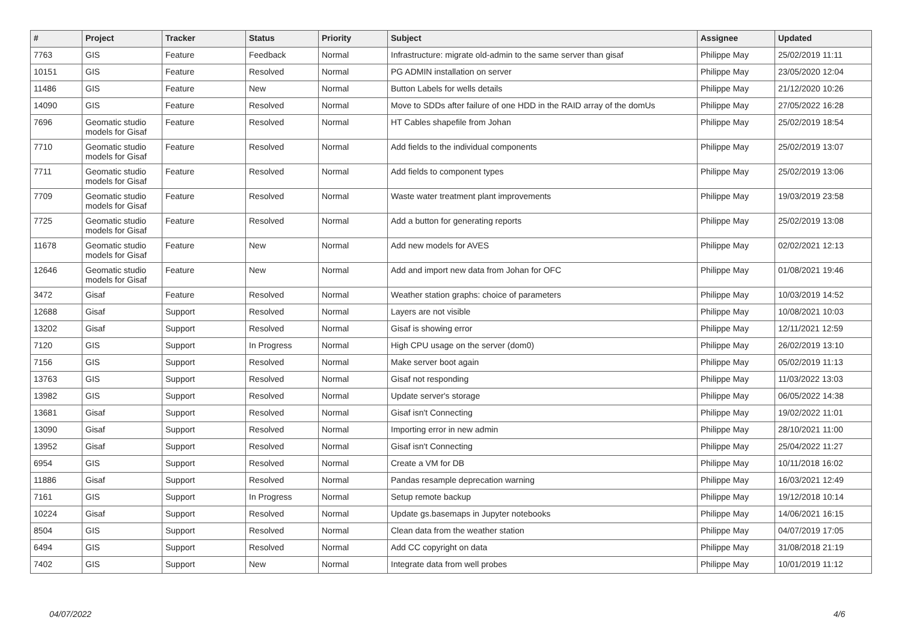| # | Project | Tracker | Status | Priority | Subject | Assignee | Updated |
| --- | --- | --- | --- | --- | --- | --- | --- |
| 7763 | GIS | Feature | Feedback | Normal | Infrastructure: migrate old-admin to the same server than gisaf | Philippe May | 25/02/2019 11:11 |
| 10151 | GIS | Feature | Resolved | Normal | PG ADMIN installation on server | Philippe May | 23/05/2020 12:04 |
| 11486 | GIS | Feature | New | Normal | Button Labels for wells details | Philippe May | 21/12/2020 10:26 |
| 14090 | GIS | Feature | Resolved | Normal | Move to SDDs after failure of one HDD in the RAID array of the domUs | Philippe May | 27/05/2022 16:28 |
| 7696 | Geomatic studio models for Gisaf | Feature | Resolved | Normal | HT Cables shapefile from Johan | Philippe May | 25/02/2019 18:54 |
| 7710 | Geomatic studio models for Gisaf | Feature | Resolved | Normal | Add fields to the individual components | Philippe May | 25/02/2019 13:07 |
| 7711 | Geomatic studio models for Gisaf | Feature | Resolved | Normal | Add fields to component types | Philippe May | 25/02/2019 13:06 |
| 7709 | Geomatic studio models for Gisaf | Feature | Resolved | Normal | Waste water treatment plant improvements | Philippe May | 19/03/2019 23:58 |
| 7725 | Geomatic studio models for Gisaf | Feature | Resolved | Normal | Add a button for generating reports | Philippe May | 25/02/2019 13:08 |
| 11678 | Geomatic studio models for Gisaf | Feature | New | Normal | Add new models for AVES | Philippe May | 02/02/2021 12:13 |
| 12646 | Geomatic studio models for Gisaf | Feature | New | Normal | Add and import new data from Johan for OFC | Philippe May | 01/08/2021 19:46 |
| 3472 | Gisaf | Feature | Resolved | Normal | Weather station graphs: choice of parameters | Philippe May | 10/03/2019 14:52 |
| 12688 | Gisaf | Support | Resolved | Normal | Layers are not visible | Philippe May | 10/08/2021 10:03 |
| 13202 | Gisaf | Support | Resolved | Normal | Gisaf is showing error | Philippe May | 12/11/2021 12:59 |
| 7120 | GIS | Support | In Progress | Normal | High CPU usage on the server (dom0) | Philippe May | 26/02/2019 13:10 |
| 7156 | GIS | Support | Resolved | Normal | Make server boot again | Philippe May | 05/02/2019 11:13 |
| 13763 | GIS | Support | Resolved | Normal | Gisaf not responding | Philippe May | 11/03/2022 13:03 |
| 13982 | GIS | Support | Resolved | Normal | Update server's storage | Philippe May | 06/05/2022 14:38 |
| 13681 | Gisaf | Support | Resolved | Normal | Gisaf isn't Connecting | Philippe May | 19/02/2022 11:01 |
| 13090 | Gisaf | Support | Resolved | Normal | Importing error in new admin | Philippe May | 28/10/2021 11:00 |
| 13952 | Gisaf | Support | Resolved | Normal | Gisaf isn't Connecting | Philippe May | 25/04/2022 11:27 |
| 6954 | GIS | Support | Resolved | Normal | Create a VM for DB | Philippe May | 10/11/2018 16:02 |
| 11886 | Gisaf | Support | Resolved | Normal | Pandas resample deprecation warning | Philippe May | 16/03/2021 12:49 |
| 7161 | GIS | Support | In Progress | Normal | Setup remote backup | Philippe May | 19/12/2018 10:14 |
| 10224 | Gisaf | Support | Resolved | Normal | Update gs.basemaps in Jupyter notebooks | Philippe May | 14/06/2021 16:15 |
| 8504 | GIS | Support | Resolved | Normal | Clean data from the weather station | Philippe May | 04/07/2019 17:05 |
| 6494 | GIS | Support | Resolved | Normal | Add CC copyright on data | Philippe May | 31/08/2018 21:19 |
| 7402 | GIS | Support | New | Normal | Integrate data from well probes | Philippe May | 10/01/2019 11:12 |
04/07/2022 4/6